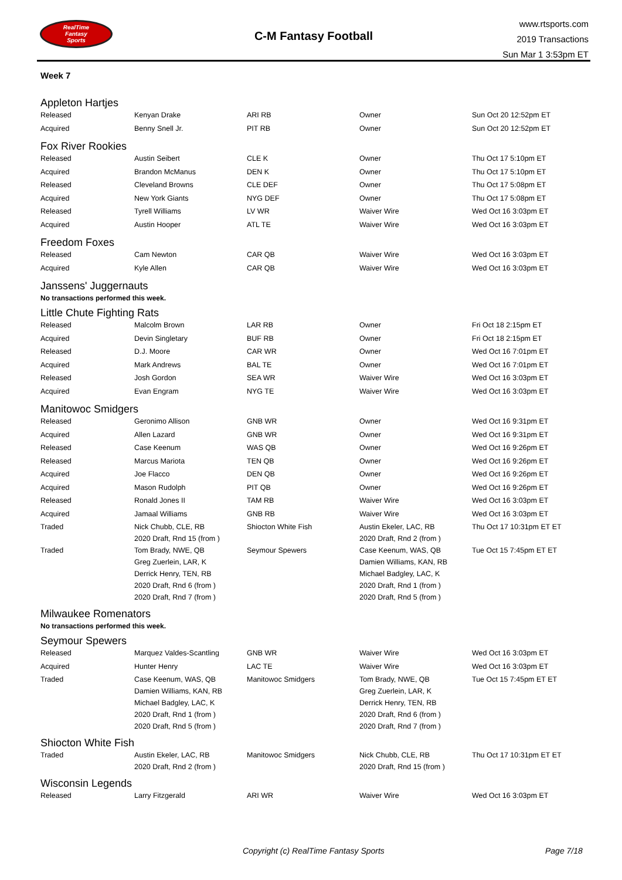RealTime
Fantasy
Sports
C-M Fantasy Football
www.rtsports.com
2019 Transactions
Sun Mar 1 3:53pm ET
Week 7
Appleton Hartjes
| Released | Kenyan Drake | ARI RB | Owner | Sun Oct 20 12:52pm ET |
| Acquired | Benny Snell Jr. | PIT RB | Owner | Sun Oct 20 12:52pm ET |
Fox River Rookies
| Released | Austin Seibert | CLE K | Owner | Thu Oct 17 5:10pm ET |
| Acquired | Brandon McManus | DEN K | Owner | Thu Oct 17 5:10pm ET |
| Released | Cleveland Browns | CLE DEF | Owner | Thu Oct 17 5:08pm ET |
| Acquired | New York Giants | NYG DEF | Owner | Thu Oct 17 5:08pm ET |
| Released | Tyrell Williams | LV WR | Waiver Wire | Wed Oct 16 3:03pm ET |
| Acquired | Austin Hooper | ATL TE | Waiver Wire | Wed Oct 16 3:03pm ET |
Freedom Foxes
| Released | Cam Newton | CAR QB | Waiver Wire | Wed Oct 16 3:03pm ET |
| Acquired | Kyle Allen | CAR QB | Waiver Wire | Wed Oct 16 3:03pm ET |
Janssens' Juggernauts
No transactions performed this week.
Little Chute Fighting Rats
| Released | Malcolm Brown | LAR RB | Owner | Fri Oct 18 2:15pm ET |
| Acquired | Devin Singletary | BUF RB | Owner | Fri Oct 18 2:15pm ET |
| Released | D.J. Moore | CAR WR | Owner | Wed Oct 16 7:01pm ET |
| Acquired | Mark Andrews | BAL TE | Owner | Wed Oct 16 7:01pm ET |
| Released | Josh Gordon | SEA WR | Waiver Wire | Wed Oct 16 3:03pm ET |
| Acquired | Evan Engram | NYG TE | Waiver Wire | Wed Oct 16 3:03pm ET |
Manitowoc Smidgers
| Released | Geronimo Allison | GNB WR | Owner | Wed Oct 16 9:31pm ET |
| Acquired | Allen Lazard | GNB WR | Owner | Wed Oct 16 9:31pm ET |
| Released | Case Keenum | WAS QB | Owner | Wed Oct 16 9:26pm ET |
| Released | Marcus Mariota | TEN QB | Owner | Wed Oct 16 9:26pm ET |
| Acquired | Joe Flacco | DEN QB | Owner | Wed Oct 16 9:26pm ET |
| Acquired | Mason Rudolph | PIT QB | Owner | Wed Oct 16 9:26pm ET |
| Released | Ronald Jones II | TAM RB | Waiver Wire | Wed Oct 16 3:03pm ET |
| Acquired | Jamaal Williams | GNB RB | Waiver Wire | Wed Oct 16 3:03pm ET |
| Traded | Nick Chubb, CLE, RB 2020 Draft, Rnd 15 (from ) | Shiocton White Fish | Austin Ekeler, LAC, RB 2020 Draft, Rnd 2 (from ) | Thu Oct 17 10:31pm ET ET |
| Traded | Tom Brady, NWE, QB Greg Zuerlein, LAR, K Derrick Henry, TEN, RB 2020 Draft, Rnd 6 (from ) 2020 Draft, Rnd 7 (from ) | Seymour Spewers | Case Keenum, WAS, QB Damien Williams, KAN, RB Michael Badgley, LAC, K 2020 Draft, Rnd 1 (from ) 2020 Draft, Rnd 5 (from ) | Tue Oct 15 7:45pm ET ET |
Milwaukee Romenators
No transactions performed this week.
Seymour Spewers
| Released | Marquez Valdes-Scantling | GNB WR | Waiver Wire | Wed Oct 16 3:03pm ET |
| Acquired | Hunter Henry | LAC TE | Waiver Wire | Wed Oct 16 3:03pm ET |
| Traded | Case Keenum, WAS, QB Damien Williams, KAN, RB Michael Badgley, LAC, K 2020 Draft, Rnd 1 (from ) 2020 Draft, Rnd 5 (from ) | Manitowoc Smidgers | Tom Brady, NWE, QB Greg Zuerlein, LAR, K Derrick Henry, TEN, RB 2020 Draft, Rnd 6 (from ) 2020 Draft, Rnd 7 (from ) | Tue Oct 15 7:45pm ET ET |
Shiocton White Fish
| Traded | Austin Ekeler, LAC, RB 2020 Draft, Rnd 2 (from ) | Manitowoc Smidgers | Nick Chubb, CLE, RB 2020 Draft, Rnd 15 (from ) | Thu Oct 17 10:31pm ET ET |
Wisconsin Legends
| Released | Larry Fitzgerald | ARI WR | Waiver Wire | Wed Oct 16 3:03pm ET |
Copyright (c) RealTime Fantasy Sports Page 7/18